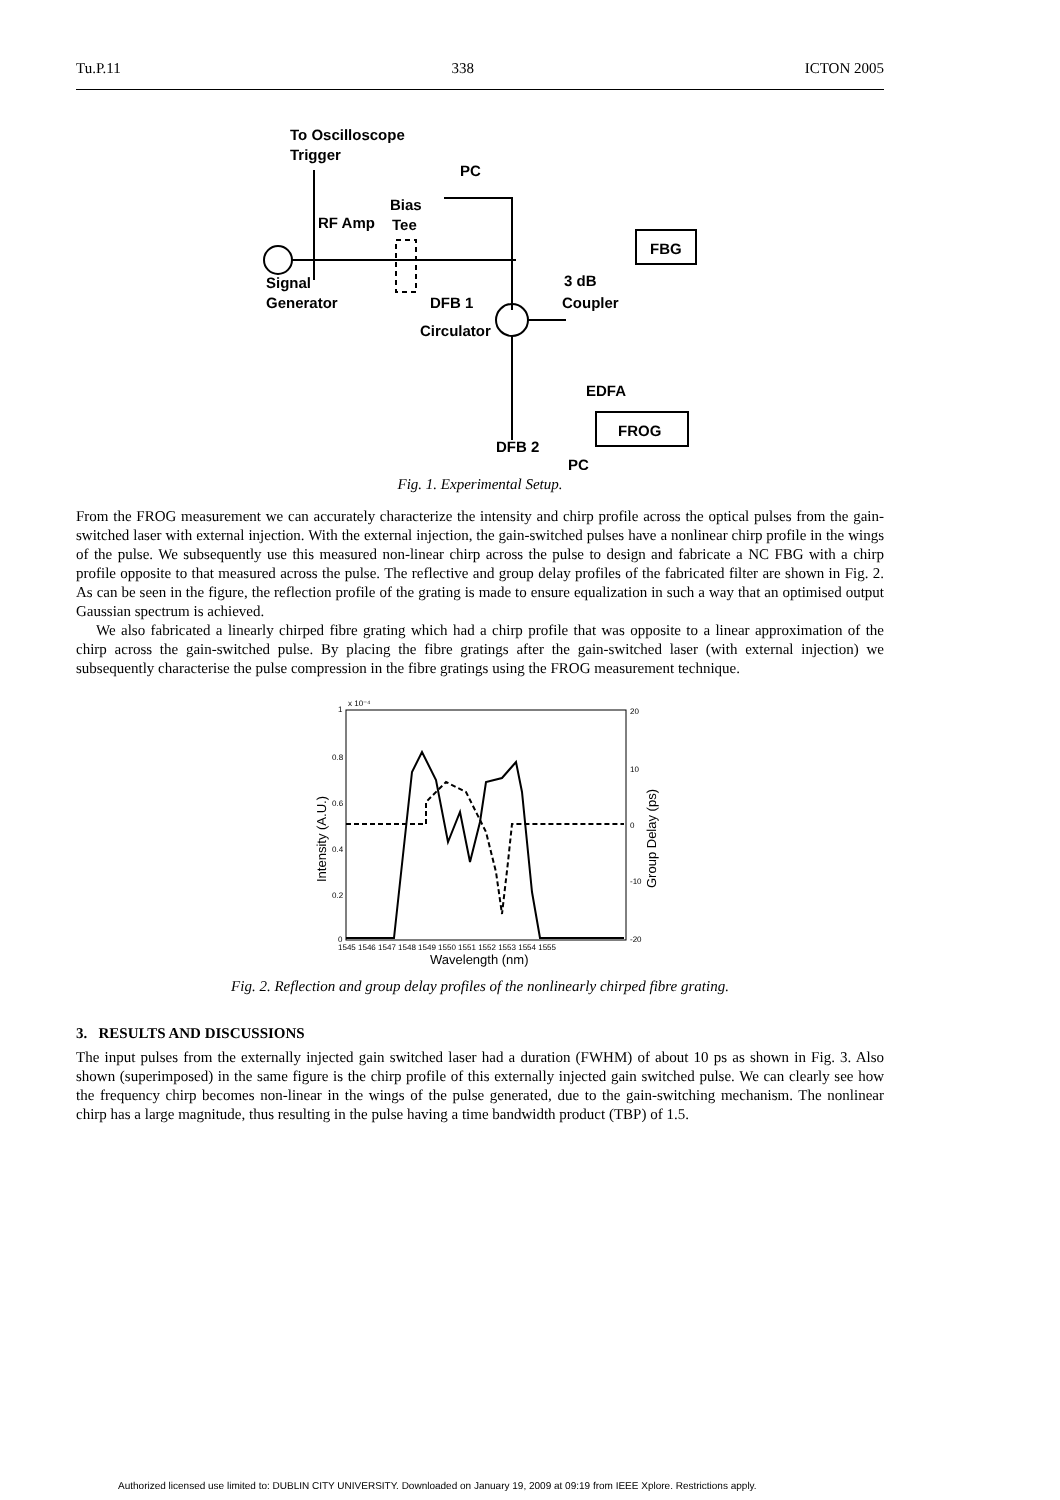Tu.P.11 338 ICTON 2005
To Oscilloscope
Trigger
RF Amp
Bias
Tee
PC
Signal
Generator
DFB 1
Circulator
3 dB
Coupler
FBG
EDFA
FROG
DFB 2
PC
Fig. 1. Experimental Setup.
From the FROG measurement we can accurately characterize the intensity and chirp profile across the optical pulses from the gain-switched laser with external injection. With the external injection, the gain-switched pulses have a nonlinear chirp profile in the wings of the pulse. We subsequently use this measured non-linear chirp across the pulse to design and fabricate a NC FBG with a chirp profile opposite to that measured across the pulse. The reflective and group delay profiles of the fabricated filter are shown in Fig. 2. As can be seen in the figure, the reflection profile of the grating is made to ensure equalization in such a way that an optimised output Gaussian spectrum is achieved.
We also fabricated a linearly chirped fibre grating which had a chirp profile that was opposite to a linear approximation of the chirp across the gain-switched pulse. By placing the fibre gratings after the gain-switched laser (with external injection) we subsequently characterise the pulse compression in the fibre gratings using the FROG measurement technique.
x 10⁻⁴
1
0.8
0.6
0.4
0.2
0
20
10
0
-10
-20
1545 1546 1547 1548 1549 1550 1551 1552 1553 1554 1555
Wavelength (nm)
Intensity (A.U.)
Group Delay (ps)
Fig. 2. Reflection and group delay profiles of the nonlinearly chirped fibre grating.
3. RESULTS AND DISCUSSIONS
The input pulses from the externally injected gain switched laser had a duration (FWHM) of about 10 ps as shown in Fig. 3. Also shown (superimposed) in the same figure is the chirp profile of this externally injected gain switched pulse. We can clearly see how the frequency chirp becomes non-linear in the wings of the pulse generated, due to the gain-switching mechanism. The nonlinear chirp has a large magnitude, thus resulting in the pulse having a time bandwidth product (TBP) of 1.5.
Authorized licensed use limited to: DUBLIN CITY UNIVERSITY. Downloaded on January 19, 2009 at 09:19 from IEEE Xplore. Restrictions apply.